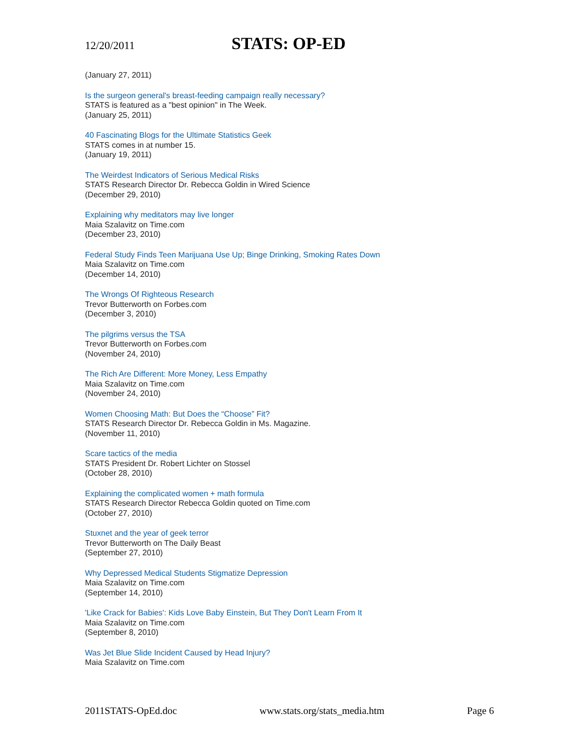12/20/2011 STATS: OP-ED
(January 27, 2011)
Is the surgeon general's breast-feeding campaign really necessary?
STATS is featured as a "best opinion" in The Week.
(January 25, 2011)
40 Fascinating Blogs for the Ultimate Statistics Geek
STATS comes in at number 15.
(January 19, 2011)
The Weirdest Indicators of Serious Medical Risks
STATS Research Director Dr. Rebecca Goldin in Wired Science
(December 29, 2010)
Explaining why meditators may live longer
Maia Szalavitz on Time.com
(December 23, 2010)
Federal Study Finds Teen Marijuana Use Up; Binge Drinking, Smoking Rates Down
Maia Szalavitz on Time.com
(December 14, 2010)
The Wrongs Of Righteous Research
Trevor Butterworth on Forbes.com
(December 3, 2010)
The pilgrims versus the TSA
Trevor Butterworth on Forbes.com
(November 24, 2010)
The Rich Are Different: More Money, Less Empathy
Maia Szalavitz on Time.com
(November 24, 2010)
Women Choosing Math: But Does the “Choose” Fit?
STATS Research Director Dr. Rebecca Goldin in Ms. Magazine.
(November 11, 2010)
Scare tactics of the media
STATS President Dr. Robert Lichter on Stossel
(October 28, 2010)
Explaining the complicated women + math formula
STATS Research Director Rebecca Goldin quoted on Time.com
(October 27, 2010)
Stuxnet and the year of geek terror
Trevor Butterworth on The Daily Beast
(September 27, 2010)
Why Depressed Medical Students Stigmatize Depression
Maia Szalavitz on Time.com
(September 14, 2010)
'Like Crack for Babies': Kids Love Baby Einstein, But They Don't Learn From It
Maia Szalavitz on Time.com
(September 8, 2010)
Was Jet Blue Slide Incident Caused by Head Injury?
Maia Szalavitz on Time.com
2011STATS-OpEd.doc www.stats.org/stats_media.htm Page 6